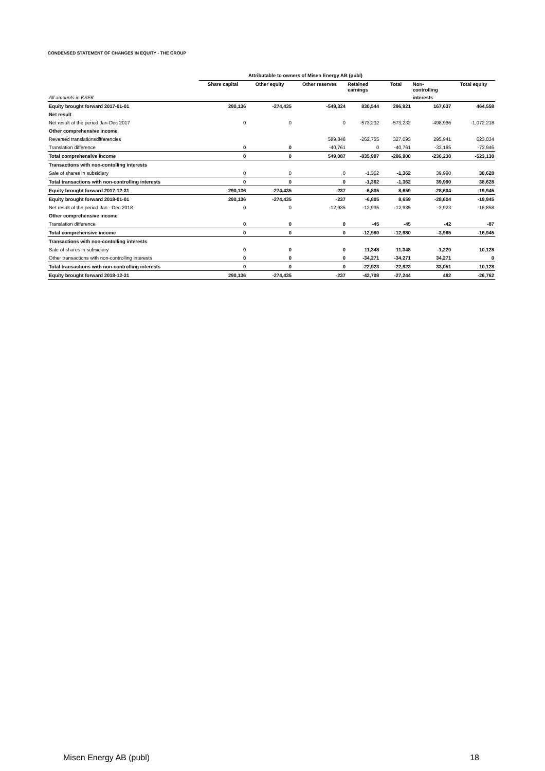CONDENSED STATEMENT OF CHANGES IN EQUITY - THE GROUP
| | Attributable to owners of Misen Energy AB (publ) | | | | | | |
| --- | --- | --- | --- | --- | --- | --- | --- |
| | Share capital | Other equity | Other reserves | Retained earnings | Total | Non- controlling | Total equity |
| All amounts in KSEK | | | | | | interests | |
| Equity brought forward 2017-01-01 | 290,136 | -274,435 | -549,324 | 830,544 | 296,921 | 167,637 | 464,558 |
| Net result | | | | | | | |
| Net result of the period Jan-Dec 2017 | 0 | 0 | 0 | -573,232 | -573,232 | -498,986 | -1,072,218 |
| Other comprehensive income | | | | | | | |
| Reversed translationsdifferencies | | | 589,848 | -262,755 | 327,093 | 295,941 | 623,034 |
| Translation difference | 0 | 0 | -40,761 | 0 | -40,761 | -33,185 | -73,946 |
| Total comprehensive income | 0 | 0 | 549,087 | -835,987 | -286,900 | -236,230 | -523,130 |
| Transactions with non-contolling interests | | | | | | | |
| Sale of shares in subsidiary | 0 | 0 | 0 | -1,362 | -1,362 | 39,990 | 38,628 |
| Total transactions with non-controlling interests | 0 | 0 | 0 | -1,362 | -1,362 | 39,990 | 38,628 |
| Equity brought forward 2017-12-31 | 290,136 | -274,435 | -237 | -6,805 | 8,659 | -28,604 | -19,945 |
| Equity brought forward 2018-01-01 | 290,136 | -274,435 | -237 | -6,805 | 8,659 | -28,604 | -19,945 |
| Net result of the period Jan - Dec 2018 | 0 | 0 | -12,935 | -12,935 | -12,935 | -3,923 | -16,858 |
| Other comprehensive income | | | | | | | |
| Translation difference | 0 | 0 | 0 | -45 | -45 | -42 | -87 |
| Total comprehensive income | 0 | 0 | 0 | -12,980 | -12,980 | -3,965 | -16,945 |
| Transactions with non-contolling interests | | | | | | | |
| Sale of shares in subsidiary | 0 | 0 | 0 | 11,348 | 11,348 | -1,220 | 10,128 |
| Other transactions with non-controlling interests | 0 | 0 | 0 | -34,271 | -34,271 | 34,271 | 0 |
| Total transactions with non-controlling interests | 0 | 0 | 0 | -22,923 | -22,923 | 33,051 | 10,128 |
| Equity brought forward 2018-12-31 | 290,136 | -274,435 | -237 | -42,708 | -27,244 | 482 | -26,762 |
Misen Energy AB (publ) 18